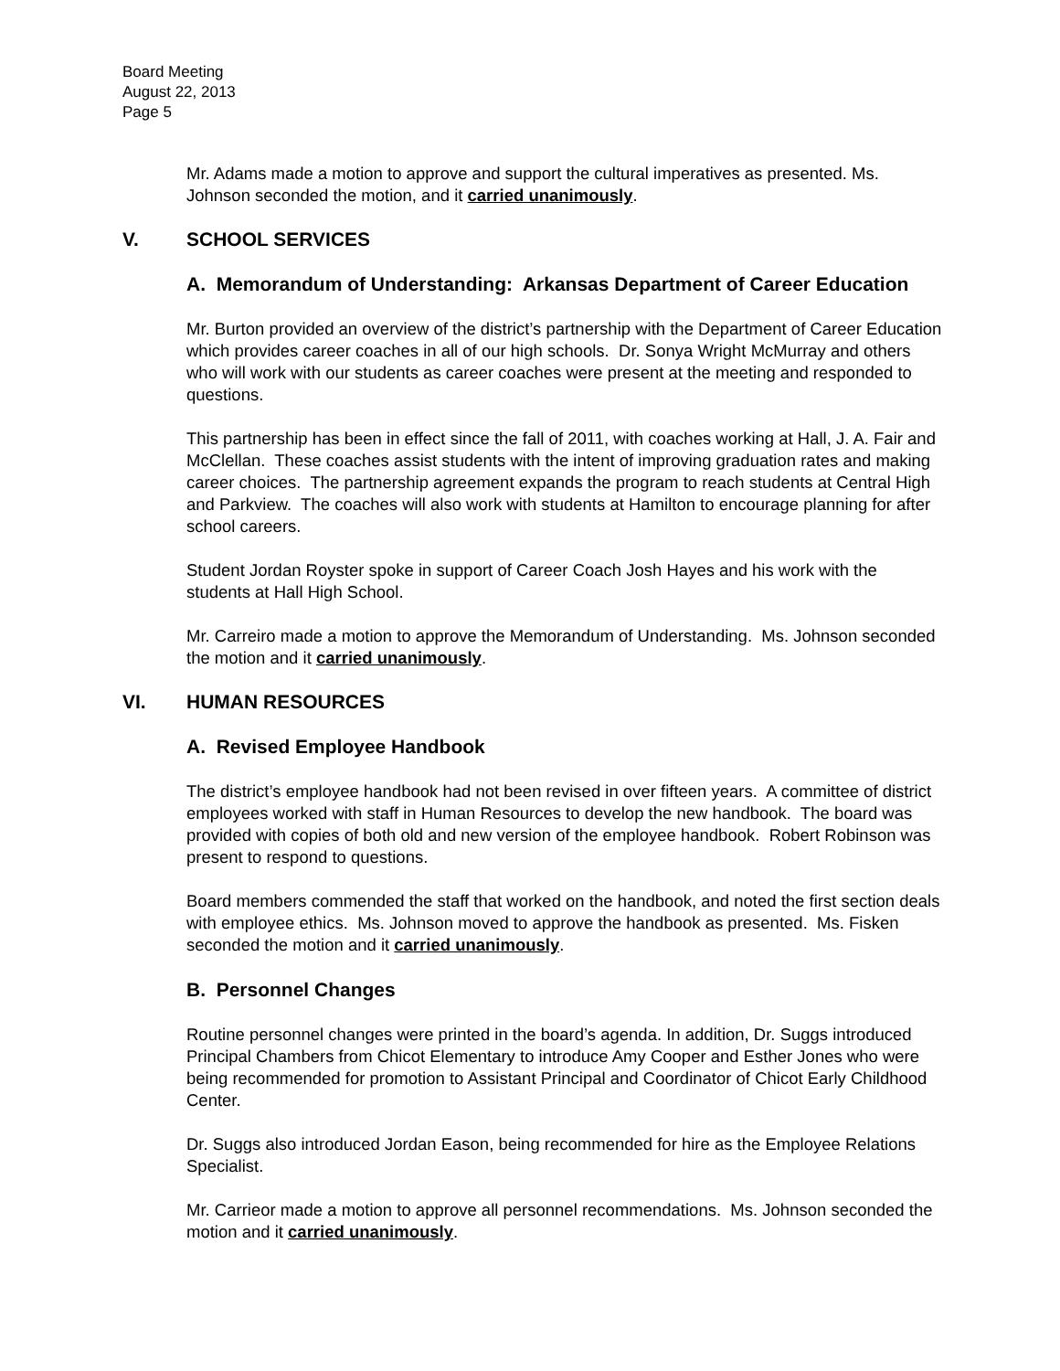Board Meeting
August 22, 2013
Page 5
Mr. Adams made a motion to approve and support the cultural imperatives as presented. Ms. Johnson seconded the motion, and it carried unanimously.
V. SCHOOL SERVICES
A. Memorandum of Understanding: Arkansas Department of Career Education
Mr. Burton provided an overview of the district’s partnership with the Department of Career Education which provides career coaches in all of our high schools. Dr. Sonya Wright McMurray and others who will work with our students as career coaches were present at the meeting and responded to questions.
This partnership has been in effect since the fall of 2011, with coaches working at Hall, J. A. Fair and McClellan. These coaches assist students with the intent of improving graduation rates and making career choices. The partnership agreement expands the program to reach students at Central High and Parkview. The coaches will also work with students at Hamilton to encourage planning for after school careers.
Student Jordan Royster spoke in support of Career Coach Josh Hayes and his work with the students at Hall High School.
Mr. Carreiro made a motion to approve the Memorandum of Understanding. Ms. Johnson seconded the motion and it carried unanimously.
VI. HUMAN RESOURCES
A. Revised Employee Handbook
The district’s employee handbook had not been revised in over fifteen years. A committee of district employees worked with staff in Human Resources to develop the new handbook. The board was provided with copies of both old and new version of the employee handbook. Robert Robinson was present to respond to questions.
Board members commended the staff that worked on the handbook, and noted the first section deals with employee ethics. Ms. Johnson moved to approve the handbook as presented. Ms. Fisken seconded the motion and it carried unanimously.
B. Personnel Changes
Routine personnel changes were printed in the board’s agenda. In addition, Dr. Suggs introduced Principal Chambers from Chicot Elementary to introduce Amy Cooper and Esther Jones who were being recommended for promotion to Assistant Principal and Coordinator of Chicot Early Childhood Center.
Dr. Suggs also introduced Jordan Eason, being recommended for hire as the Employee Relations Specialist.
Mr. Carrieor made a motion to approve all personnel recommendations. Ms. Johnson seconded the motion and it carried unanimously.